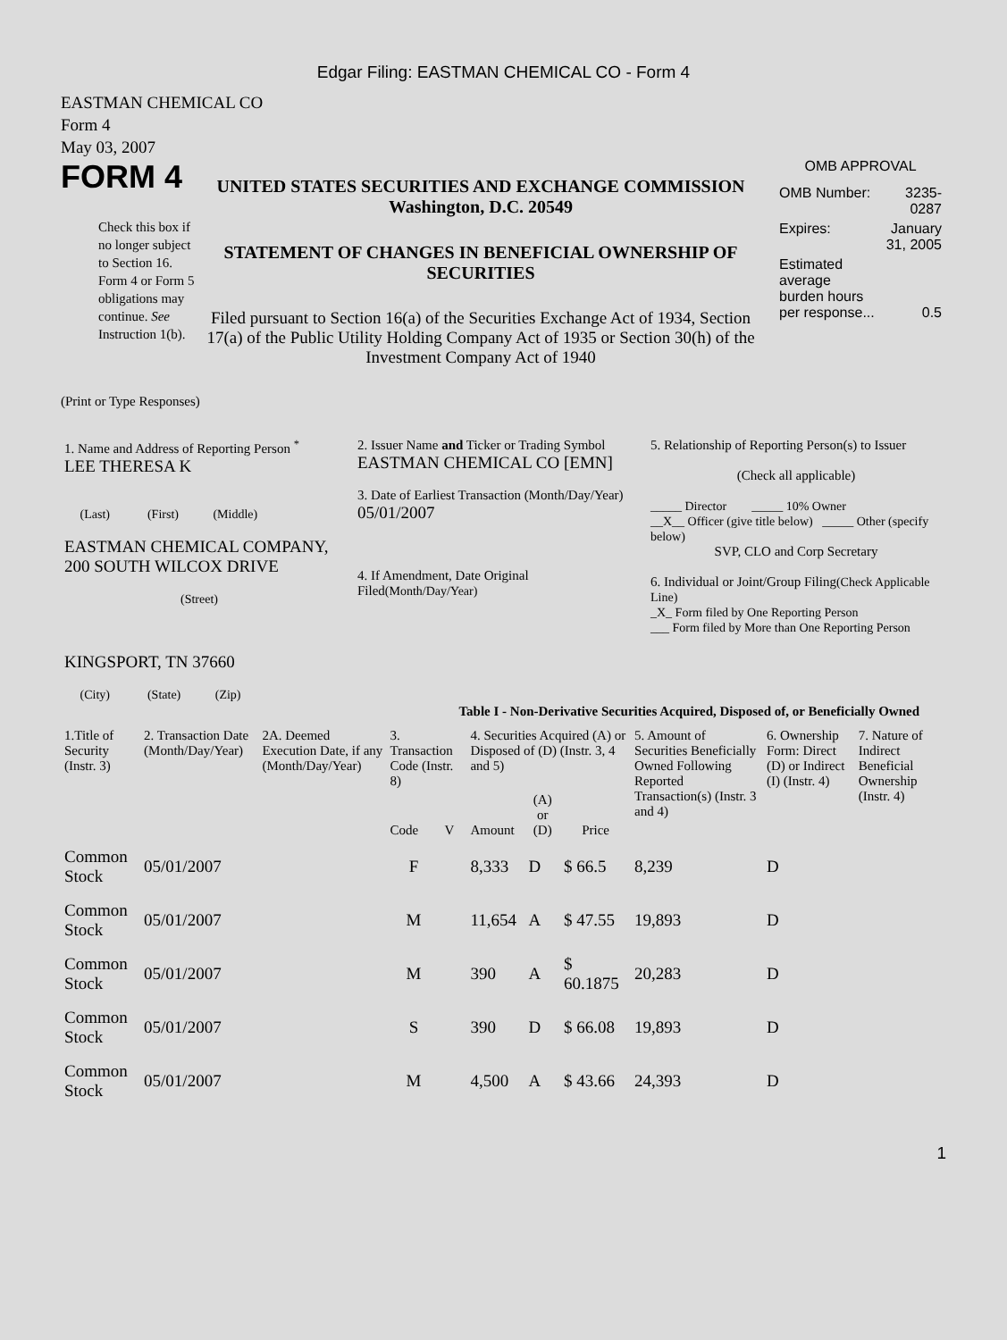Edgar Filing: EASTMAN CHEMICAL CO - Form 4
EASTMAN CHEMICAL CO
Form 4
May 03, 2007
FORM 4
Check this box if no longer subject to Section 16. Form 4 or Form 5 obligations may continue. See Instruction 1(b).
UNITED STATES SECURITIES AND EXCHANGE COMMISSION
Washington, D.C. 20549
STATEMENT OF CHANGES IN BENEFICIAL OWNERSHIP OF SECURITIES
Filed pursuant to Section 16(a) of the Securities Exchange Act of 1934, Section 17(a) of the Public Utility Holding Company Act of 1935 or Section 30(h) of the Investment Company Act of 1940
OMB APPROVAL
| OMB Number: | 3235-0287 |
| Expires: | January 31, 2005 |
| Estimated average burden hours per response... | 0.5 |
(Print or Type Responses)
| 1. Name and Address of Reporting Person <sup>*</sup> LEE THERESA K (Last) (First) (Middle) EASTMAN CHEMICAL COMPANY, 200 SOUTH WILCOX DRIVE (Street) KINGSPORT, TN 37660 (City) (State) (Zip) | 2. Issuer Name and Ticker or Trading Symbol EASTMAN CHEMICAL CO [EMN] 3. Date of Earliest Transaction (Month/Day/Year) 05/01/2007 4. If Amendment, Date Original Filed (Month/Day/Year) | 5. Relationship of Reporting Person(s) to Issuer (Check all applicable) _____ Director _____ 10% Owner __X__ Officer (give title below) _____ Other (specify below) SVP, CLO and Corp Secretary 6. Individual or Joint/Group Filing (Check Applicable Line) _X_ Form filed by One Reporting Person ___ Form filed by More than One Reporting Person |
Table I - Non-Derivative Securities Acquired, Disposed of, or Beneficially Owned
| 1.Title of Security (Instr. 3) | 2. Transaction Date (Month/Day/Year) | 2A. Deemed Execution Date, if any (Month/Day/Year) | 3. Transaction Code (Instr. 8) | | 4. Securities Acquired (A) or Disposed of (D) (Instr. 3, 4 and 5) | | | 5. Amount of Securities Beneficially Owned Following Reported Transaction(s) (Instr. 3 and 4) | 6. Ownership Form: Direct (D) or Indirect (I) (Instr. 4) | 7. Nature of Indirect Beneficial Ownership (Instr. 4) |
| --- | --- | --- | --- | --- | --- | --- | --- | --- | --- | --- |
| | | | Code | V | Amount | (A) or (D) | Price | | | |
| Common Stock | 05/01/2007 | | F | | 8,333 | D | $ 66.5 | 8,239 | D | |
| Common Stock | 05/01/2007 | | M | | 11,654 | A | $ 47.55 | 19,893 | D | |
| Common Stock | 05/01/2007 | | M | | 390 | A | $ 60.1875 | 20,283 | D | |
| Common Stock | 05/01/2007 | | S | | 390 | D | $ 66.08 | 19,893 | D | |
| Common Stock | 05/01/2007 | | M | | 4,500 | A | $ 43.66 | 24,393 | D | |
1